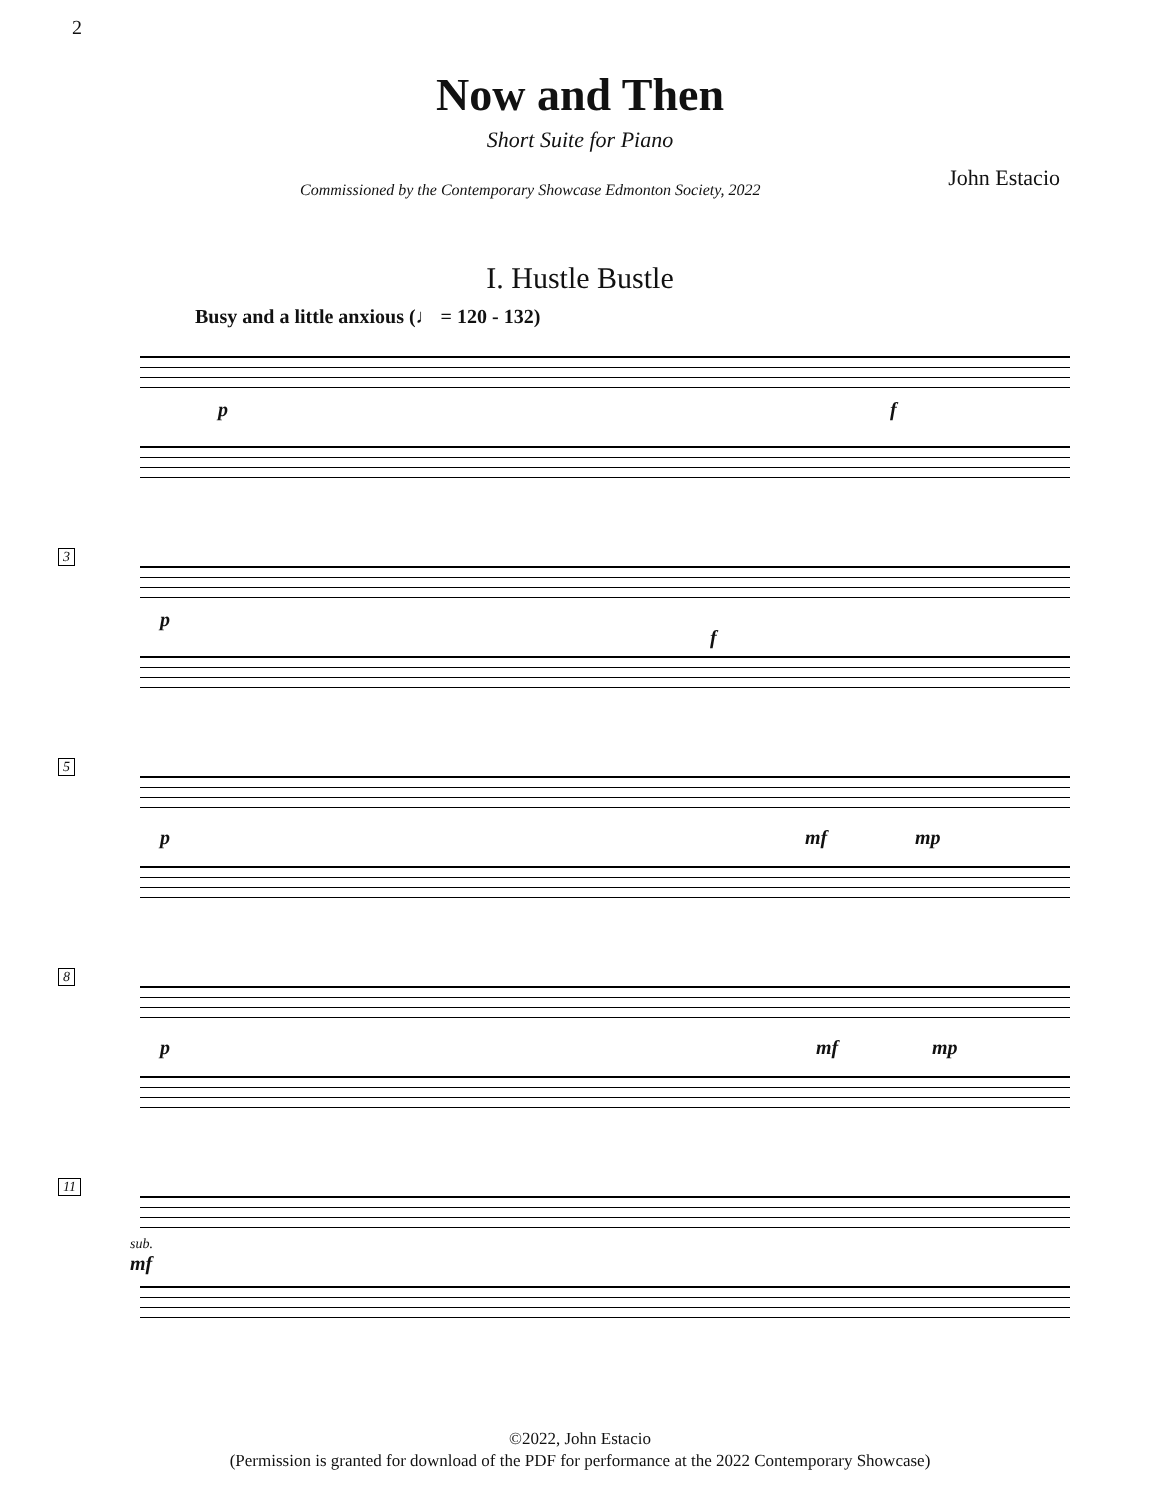2
Now and Then
Short Suite for Piano
Commissioned by the Contemporary Showcase Edmonton Society, 2022
John Estacio
I. Hustle Bustle
Busy and a little anxious (♩ = 120 - 132)
p f
3
p
f
5
p mf mp
8
p mf mp
11
sub.
mf
©2022, John Estacio
(Permission is granted for download of the PDF for performance at the 2022 Contemporary Showcase)